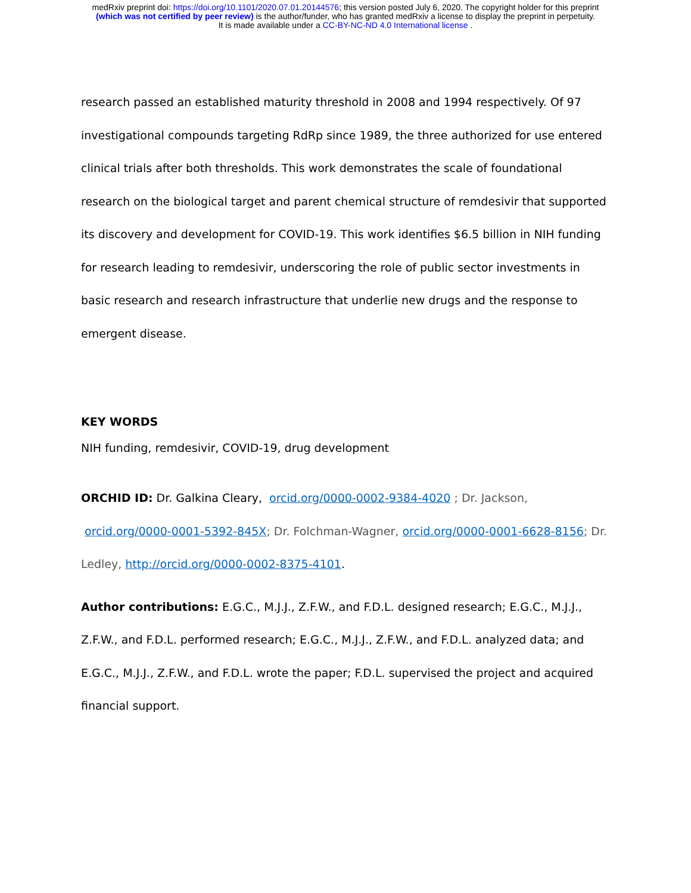medRxiv preprint doi: https://doi.org/10.1101/2020.07.01.20144576; this version posted July 6, 2020. The copyright holder for this preprint
(which was not certified by peer review) is the author/funder, who has granted medRxiv a license to display the preprint in perpetuity.
It is made available under a CC-BY-NC-ND 4.0 International license .
research passed an established maturity threshold in 2008 and 1994 respectively. Of 97 investigational compounds targeting RdRp since 1989, the three authorized for use entered clinical trials after both thresholds. This work demonstrates the scale of foundational research on the biological target and parent chemical structure of remdesivir that supported its discovery and development for COVID-19. This work identifies $6.5 billion in NIH funding for research leading to remdesivir, underscoring the role of public sector investments in basic research and research infrastructure that underlie new drugs and the response to emergent disease.
KEY WORDS
NIH funding, remdesivir, COVID-19, drug development
ORCHID ID: Dr. Galkina Cleary, orcid.org/0000-0002-9384-4020 ; Dr. Jackson, orcid.org/0000-0001-5392-845X; Dr. Folchman-Wagner, orcid.org/0000-0001-6628-8156; Dr. Ledley, http://orcid.org/0000-0002-8375-4101.
Author contributions: E.G.C., M.J.J., Z.F.W., and F.D.L. designed research; E.G.C., M.J.J., Z.F.W., and F.D.L. performed research; E.G.C., M.J.J., Z.F.W., and F.D.L. analyzed data; and E.G.C., M.J.J., Z.F.W., and F.D.L. wrote the paper; F.D.L. supervised the project and acquired financial support.